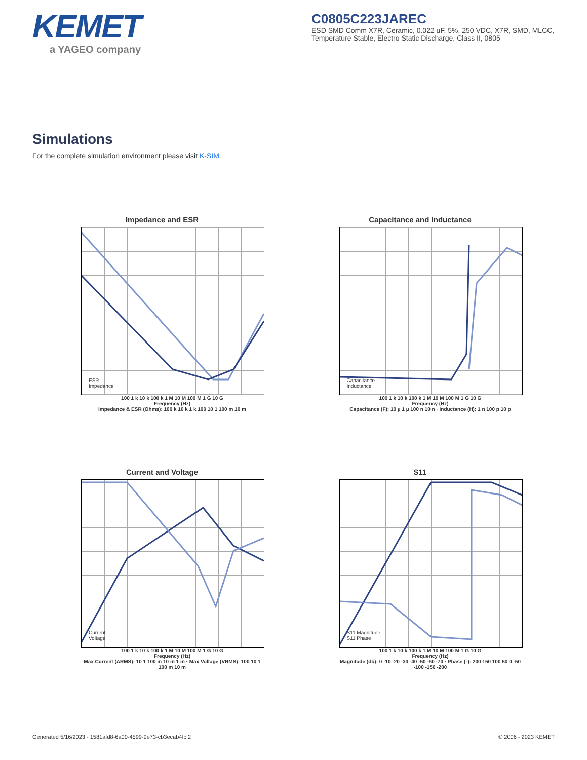KEMET
a YAGEO company
C0805C223JAREC
ESD SMD Comm X7R, Ceramic, 0.022 uF, 5%, 250 VDC, X7R, SMD, MLCC, Temperature Stable, Electro Static Discharge, Class II, 0805
Simulations
For the complete simulation environment please visit K-SIM.
Impedance and ESR
ESR
Impedance
100 1 k 10 k 100 k 1 M 10 M 100 M 1 G 10 G
Frequency (Hz)
Impedance & ESR (Ohms): 100 k 10 k 1 k 100 10 1 100 m 10 m
Capacitance and Inductance
Capacitance
Inductance
100 1 k 10 k 100 k 1 M 10 M 100 M 1 G 10 G
Frequency (Hz)
Capacitance (F): 10 µ 1 µ 100 n 10 n · Inductance (H): 1 n 100 p 10 p
Current and Voltage
Current
Voltage
100 1 k 10 k 100 k 1 M 10 M 100 M 1 G 10 G
Frequency (Hz)
Max Current (ARMS): 10 1 100 m 10 m 1 m · Max Voltage (VRMS): 100 10 1 100 m 10 m
S11
S11 Magnitude
S11 Phase
100 1 k 10 k 100 k 1 M 10 M 100 M 1 G 10 G
Frequency (Hz)
Magnitude (db): 0 -10 -20 -30 -40 -50 -60 -70 · Phase (°): 200 150 100 50 0 -50 -100 -150 -200
Generated 5/16/2023 - 1581afd8-6a00-4599-9e73-cb3ecab4fcf2 © 2006 - 2023 KEMET